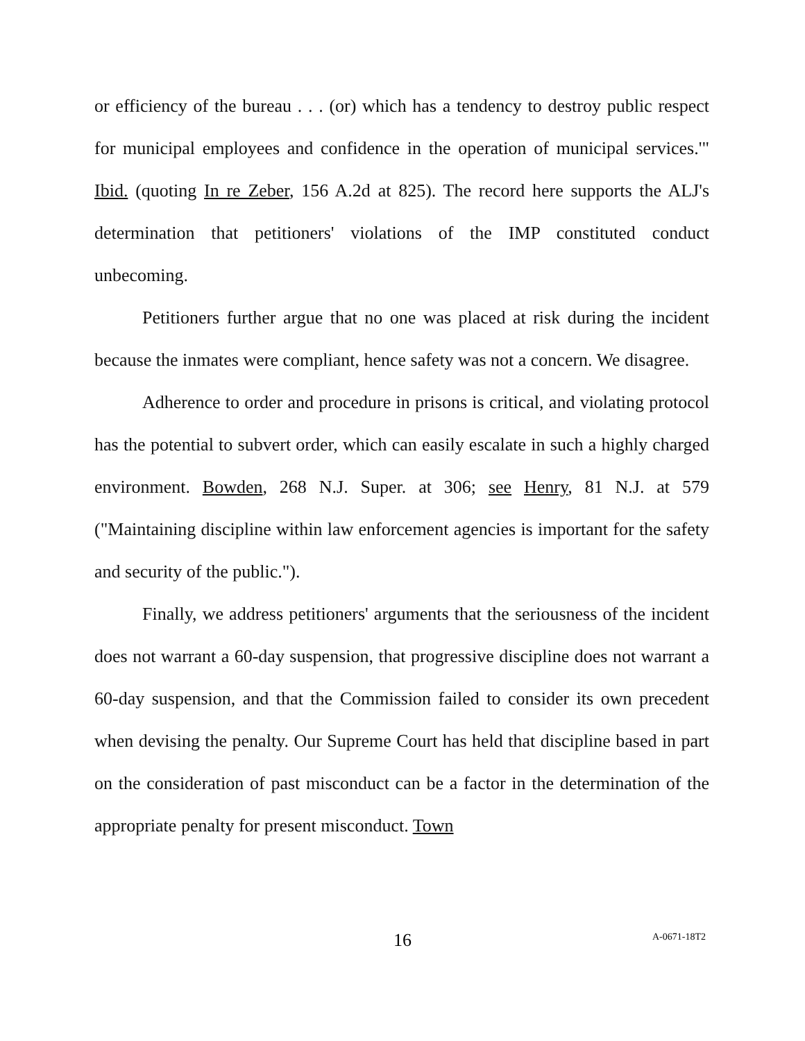or efficiency of the bureau . . . (or) which has a tendency to destroy public respect for municipal employees and confidence in the operation of municipal services.'" Ibid. (quoting In re Zeber, 156 A.2d at 825). The record here supports the ALJ's determination that petitioners' violations of the IMP constituted conduct unbecoming.
Petitioners further argue that no one was placed at risk during the incident because the inmates were compliant, hence safety was not a concern. We disagree.
Adherence to order and procedure in prisons is critical, and violating protocol has the potential to subvert order, which can easily escalate in such a highly charged environment. Bowden, 268 N.J. Super. at 306; see Henry, 81 N.J. at 579 ("Maintaining discipline within law enforcement agencies is important for the safety and security of the public.").
Finally, we address petitioners' arguments that the seriousness of the incident does not warrant a 60-day suspension, that progressive discipline does not warrant a 60-day suspension, and that the Commission failed to consider its own precedent when devising the penalty. Our Supreme Court has held that discipline based in part on the consideration of past misconduct can be a factor in the determination of the appropriate penalty for present misconduct. Town
16 A-0671-18T2